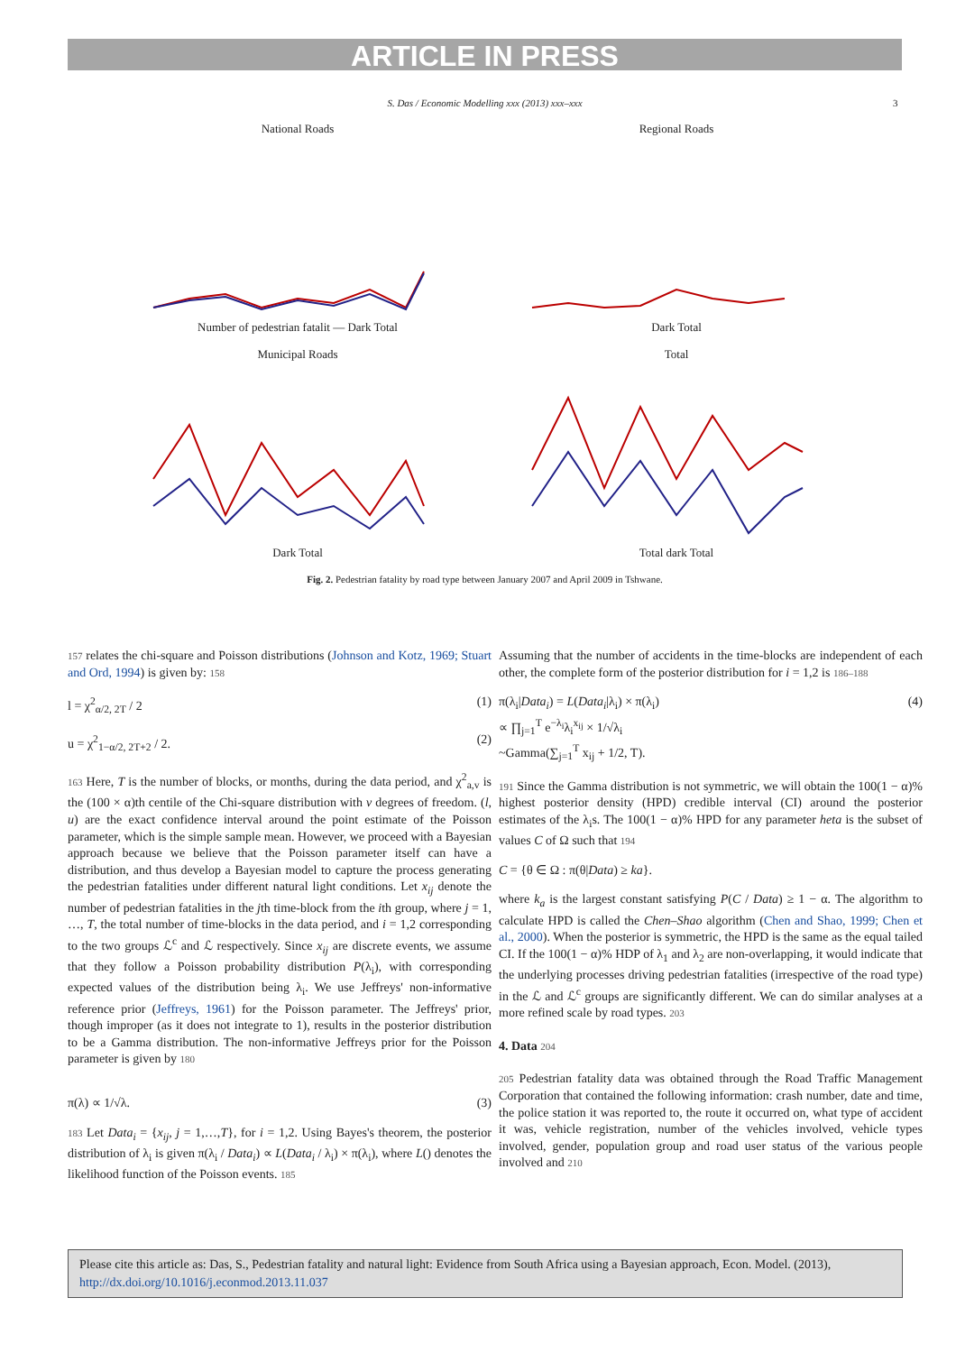ARTICLE IN PRESS
S. Das / Economic Modelling xxx (2013) xxx–xxx 3
National Roads
Number of pedestrian fatalit — Dark Total
Regional Roads
Dark Total
Municipal Roads
Dark Total
Total
Total dark Total
Fig. 2. Pedestrian fatality by road type between January 2007 and April 2009 in Tshwane.
157 relates the chi-square and Poisson distributions (Johnson and Kotz, 1969; Stuart and Ord, 1994) is given by: 158
l = χ<sup>2</sup><sub>α/2, 2T</sub> / 2 (1)
u = χ<sup>2</sup><sub>1−α/2, 2T+2</sub> / 2. (2)
163 Here, T is the number of blocks, or months, during the data period, and χ<sup>2</sup><sub>a,v</sub> is the (100 × α)th centile of the Chi-square distribution with v degrees of freedom. (l, u) are the exact confidence interval around the point estimate of the Poisson parameter, which is the simple sample mean. However, we proceed with a Bayesian approach because we believe that the Poisson parameter itself can have a distribution, and thus develop a Bayesian model to capture the process generating the pedestrian fatalities under different natural light conditions. Let x<sub>ij</sub> denote the number of pedestrian fatalities in the jth time-block from the ith group, where j = 1, …, T, the total number of time-blocks in the data period, and i = 1,2 corresponding to the two groups ℒ<sup>c</sup> and ℒ respectively. Since x<sub>ij</sub> are discrete events, we assume that they follow a Poisson probability distribution P(λ<sub>i</sub>), with corresponding expected values of the distribution being λ<sub>i</sub>. We use Jeffreys' non-informative reference prior (Jeffreys, 1961) for the Poisson parameter. The Jeffreys' prior, though improper (as it does not integrate to 1), results in the posterior distribution to be a Gamma distribution. The non-informative Jeffreys prior for the Poisson parameter is given by 180
π(λ) ∝ 1/√λ. (3)
183 Let Data<sub>i</sub> = {x<sub>ij</sub>, j = 1,…,T}, for i = 1,2. Using Bayes's theorem, the posterior distribution of λ<sub>i</sub> is given π(λ<sub>i</sub> / Data<sub>i</sub>) ∝ L(Data<sub>i</sub> / λ<sub>i</sub>) × π(λ<sub>i</sub>), where L() denotes the likelihood function of the Poisson events. 185
Assuming that the number of accidents in the time-blocks are independent of each other, the complete form of the posterior distribution for i = 1,2 is 186–188
π(λ<sub>i</sub>|Data<sub>i</sub>) = L(Data<sub>i</sub>|λ<sub>i</sub>) × π(λ<sub>i</sub>)
∝ ∏<sub>j=1</sub><sup>T</sup> e<sup>−λ<sub>i</sub></sup>λ<sub>i</sub><sup>x<sub>ij</sub></sup> × 1/√λ<sub>i</sub>
~Gamma(∑<sub>j=1</sub><sup>T</sup> x<sub>ij</sub> + 1/2, T). (4)
191 Since the Gamma distribution is not symmetric, we will obtain the 100(1 − α)% highest posterior density (HPD) credible interval (CI) around the posterior estimates of the λ<sub>i</sub>s. The 100(1 − α)% HPD for any parameter heta is the subset of values C of Ω such that 194
C = {θ ∈ Ω : π(θ|Data) ≥ ka}.
where k<sub>a</sub> is the largest constant satisfying P(C / Data) ≥ 1 − α. The algorithm to calculate HPD is called the Chen–Shao algorithm (Chen and Shao, 1999; Chen et al., 2000). When the posterior is symmetric, the HPD is the same as the equal tailed CI. If the 100(1 − α)% HDP of λ<sub>1</sub> and λ<sub>2</sub> are non-overlapping, it would indicate that the underlying processes driving pedestrian fatalities (irrespective of the road type) in the ℒ and ℒ<sup>c</sup> groups are significantly different. We can do similar analyses at a more refined scale by road types. 203
4. Data 204
205 Pedestrian fatality data was obtained through the Road Traffic Management Corporation that contained the following information: crash number, date and time, the police station it was reported to, the route it occurred on, what type of accident it was, vehicle registration, number of the vehicles involved, vehicle types involved, gender, population group and road user status of the various people involved and 210
Please cite this article as: Das, S., Pedestrian fatality and natural light: Evidence from South Africa using a Bayesian approach, Econ. Model. (2013), http://dx.doi.org/10.1016/j.econmod.2013.11.037